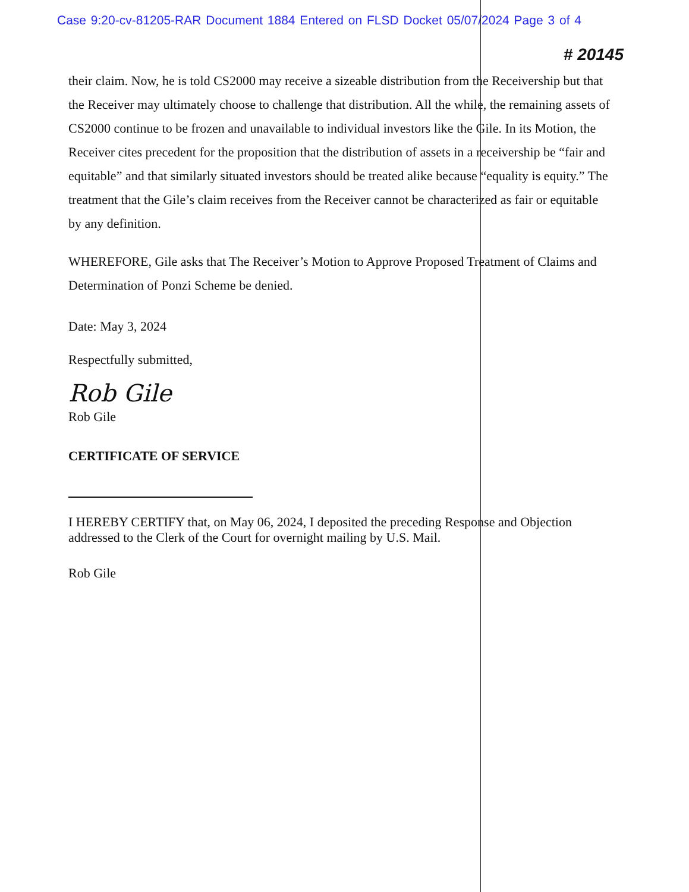Case 9:20-cv-81205-RAR Document 1884 Entered on FLSD Docket 05/07/2024 Page 3 of 4
# 20145
their claim. Now, he is told CS2000 may receive a sizeable distribution from the Receivership but that the Receiver may ultimately choose to challenge that distribution. All the while, the remaining assets of CS2000 continue to be frozen and unavailable to individual investors like the Gile. In its Motion, the Receiver cites precedent for the proposition that the distribution of assets in a receivership be “fair and equitable” and that similarly situated investors should be treated alike because “equality is equity.” The treatment that the Gile’s claim receives from the Receiver cannot be characterized as fair or equitable by any definition.
WHEREFORE, Gile asks that The Receiver’s Motion to Approve Proposed Treatment of Claims and Determination of Ponzi Scheme be denied.
Date: May 3, 2024
Respectfully submitted,
Rob Gile
Rob Gile
CERTIFICATE OF SERVICE
I HEREBY CERTIFY that, on May 06, 2024, I deposited the preceding Response and Objection addressed to the Clerk of the Court for overnight mailing by U.S. Mail.
Rob Gile